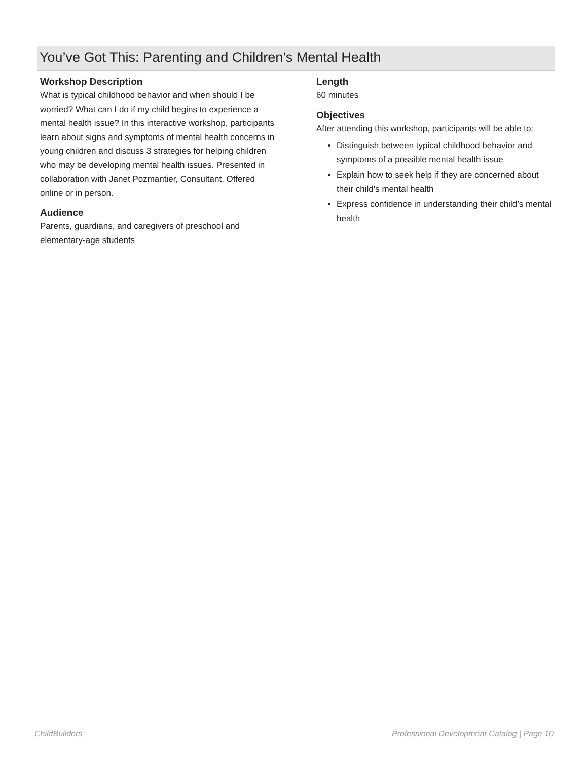You’ve Got This: Parenting and Children’s Mental Health
Workshop Description
What is typical childhood behavior and when should I be worried? What can I do if my child begins to experience a mental health issue? In this interactive workshop, participants learn about signs and symptoms of mental health concerns in young children and discuss 3 strategies for helping children who may be developing mental health issues. Presented in collaboration with Janet Pozmantier, Consultant. Offered online or in person.
Audience
Parents, guardians, and caregivers of preschool and elementary-age students
Length
60 minutes
Objectives
After attending this workshop, participants will be able to:
Distinguish between typical childhood behavior and symptoms of a possible mental health issue
Explain how to seek help if they are concerned about their child’s mental health
Express confidence in understanding their child’s mental health
ChildBuilders Professional Development Catalog | Page 10